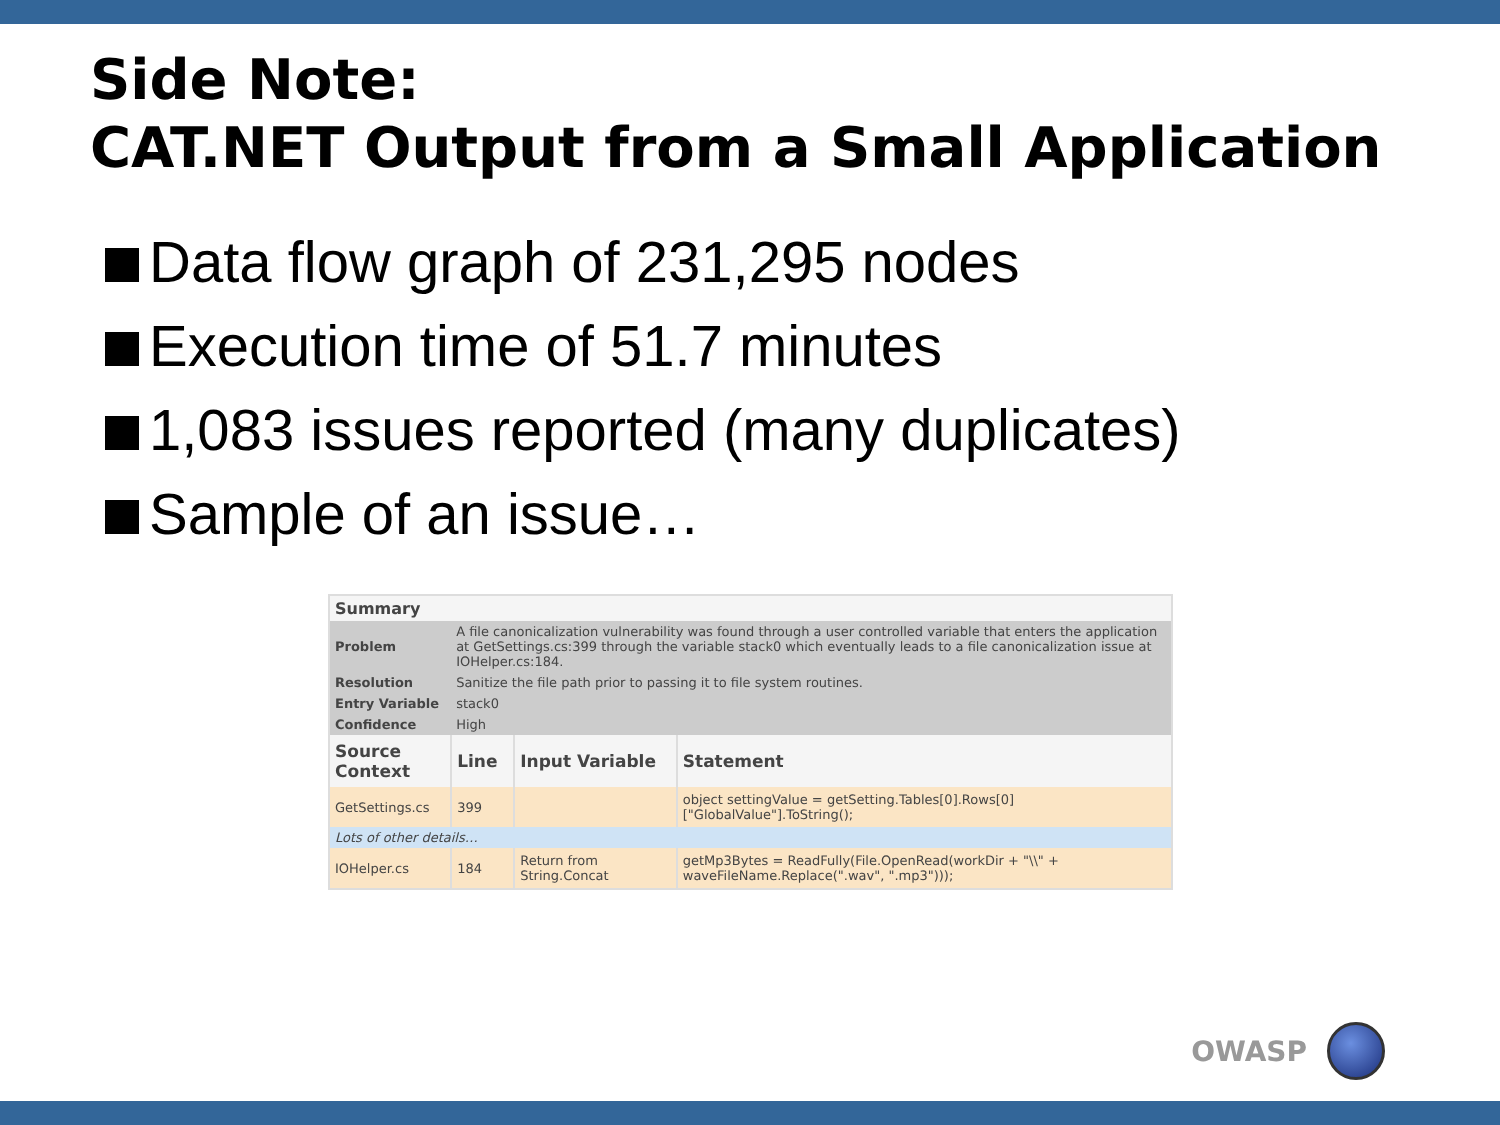Side Note:
CAT.NET Output from a Small Application
Data flow graph of 231,295 nodes
Execution time of 51.7 minutes
1,083 issues reported (many duplicates)
Sample of an issue…
| Summary | | | |
| --- | --- | --- | --- |
| Problem | A file canonicalization vulnerability was found through a user controlled variable that enters the application at GetSettings.cs:399 through the variable stack0 which eventually leads to a file canonicalization issue at IOHelper.cs:184. | | |
| Resolution | Sanitize the file path prior to passing it to file system routines. | | |
| Entry Variable | stack0 | | |
| Confidence | High | | |
| Source Context | Line | Input Variable | Statement |
| GetSettings.cs | 399 | | object settingValue = getSetting.Tables[0].Rows[0]["GlobalValue"].ToString(); |
| Lots of other details… | | | |
| IOHelper.cs | 184 | Return from String.Concat | getMp3Bytes = ReadFully(File.OpenRead(workDir + "\\" + waveFileName.Replace(".wav", ".mp3"))); |
OWASP